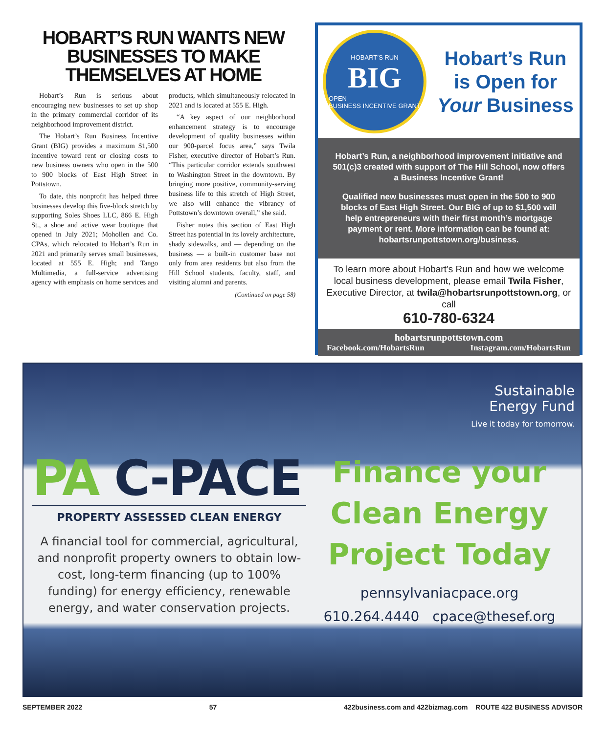HOBART’S RUN WANTS NEW BUSINESSES TO MAKE THEMSELVES AT HOME
Hobart’s Run is serious about encouraging new businesses to set up shop in the primary commercial corridor of its neighborhood improvement district.
The Hobart’s Run Business Incentive Grant (BIG) provides a maximum $1,500 incentive toward rent or closing costs to new business owners who open in the 500 to 900 blocks of East High Street in Pottstown.
To date, this nonprofit has helped three businesses develop this five-block stretch by supporting Soles Shoes LLC, 866 E. High St., a shoe and active wear boutique that opened in July 2021; Mohollen and Co. CPAs, which relocated to Hobart’s Run in 2021 and primarily serves small businesses, located at 555 E. High; and Tango Multimedia, a full-service advertising agency with emphasis on home services and products, which simultaneously relocated in 2021 and is located at 555 E. High.
“A key aspect of our neighborhood enhancement strategy is to encourage development of quality businesses within our 900-parcel focus area,” says Twila Fisher, executive director of Hobart’s Run. “This particular corridor extends southwest to Washington Street in the downtown. By bringing more positive, community-serving business life to this stretch of High Street, we also will enhance the vibrancy of Pottstown’s downtown overall,” she said.
Fisher notes this section of East High Street has potential in its lovely architecture, shady sidewalks, and — depending on the business — a built-in customer base not only from area residents but also from the Hill School students, faculty, staff, and visiting alumni and parents.
(Continued on page 58)
HOBART’S RUN
BIG
OPEN
BUSINESS INCENTIVE GRANT
Hobart’s Run
is Open for
Your Business
Hobart’s Run, a neighborhood improvement initiative and 501(c)3 created with support of The Hill School, now offers a Business Incentive Grant!
Qualified new businesses must open in the 500 to 900 blocks of East High Street. Our BIG of up to $1,500 will help entrepreneurs with their first month’s mortgage payment or rent. More information can be found at: hobartsrunpottstown.org/business.
To learn more about Hobart’s Run and how we welcome local business development, please email Twila Fisher, Executive Director, at twila@hobartsrunpottstown.org, or call
610-780-6324
hobartsrunpottstown.com
Facebook.com/HobartsRun Instagram.com/HobartsRun
Sustainable
Energy Fund
Live it today for tomorrow.
PA C-PACE
PROPERTY ASSESSED CLEAN ENERGY
A financial tool for commercial, agricultural, and nonprofit property owners to obtain low-cost, long-term financing (up to 100% funding) for energy efficiency, renewable energy, and water conservation projects.
Finance your
Clean Energy
Project Today
pennsylvaniacpace.org
610.264.4440 cpace@thesef.org
SEPTEMBER 2022 57 422business.com and 422bizmag.com ROUTE 422 BUSINESS ADVISOR